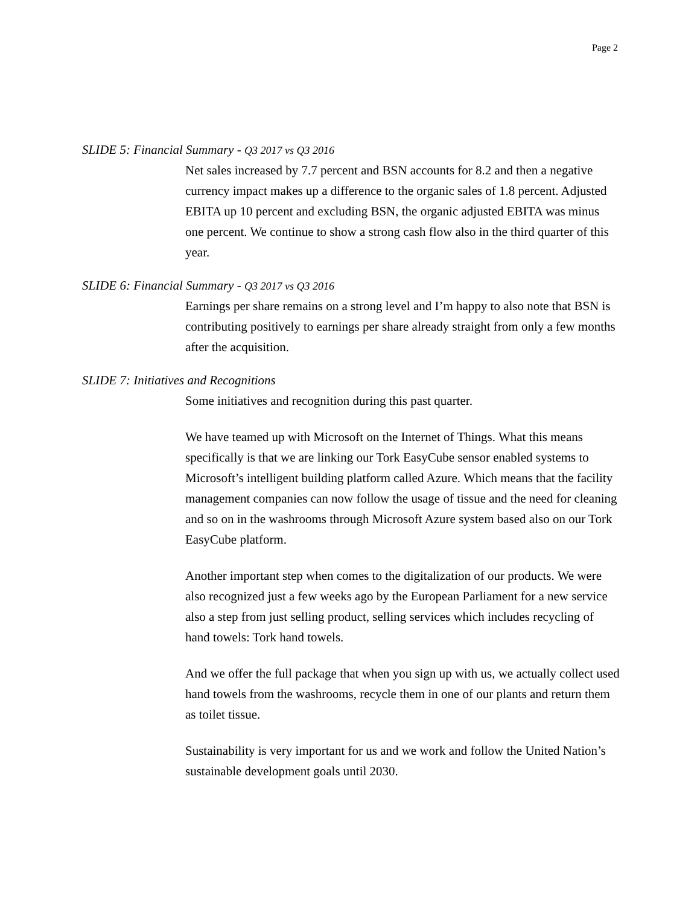Page 2
SLIDE 5: Financial Summary - Q3 2017 vs Q3 2016
Net sales increased by 7.7 percent and BSN accounts for 8.2 and then a negative currency impact makes up a difference to the organic sales of 1.8 percent. Adjusted EBITA up 10 percent and excluding BSN, the organic adjusted EBITA was minus one percent. We continue to show a strong cash flow also in the third quarter of this year.
SLIDE 6: Financial Summary - Q3 2017 vs Q3 2016
Earnings per share remains on a strong level and I’m happy to also note that BSN is contributing positively to earnings per share already straight from only a few months after the acquisition.
SLIDE 7: Initiatives and Recognitions
Some initiatives and recognition during this past quarter.
We have teamed up with Microsoft on the Internet of Things. What this means specifically is that we are linking our Tork EasyCube sensor enabled systems to Microsoft’s intelligent building platform called Azure. Which means that the facility management companies can now follow the usage of tissue and the need for cleaning and so on in the washrooms through Microsoft Azure system based also on our Tork EasyCube platform.
Another important step when comes to the digitalization of our products. We were also recognized just a few weeks ago by the European Parliament for a new service also a step from just selling product, selling services which includes recycling of hand towels: Tork hand towels.
And we offer the full package that when you sign up with us, we actually collect used hand towels from the washrooms, recycle them in one of our plants and return them as toilet tissue.
Sustainability is very important for us and we work and follow the United Nation’s sustainable development goals until 2030.